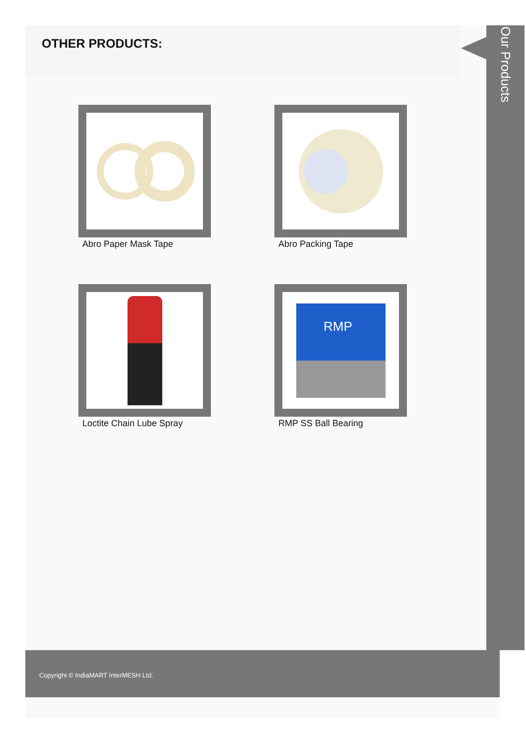OTHER PRODUCTS:
Our Products
Abro Paper Mask Tape
Abro Packing Tape
Loctite Chain Lube Spray
RMP
RMP SS Ball Bearing
Copyright © IndiaMART InterMESH Ltd.